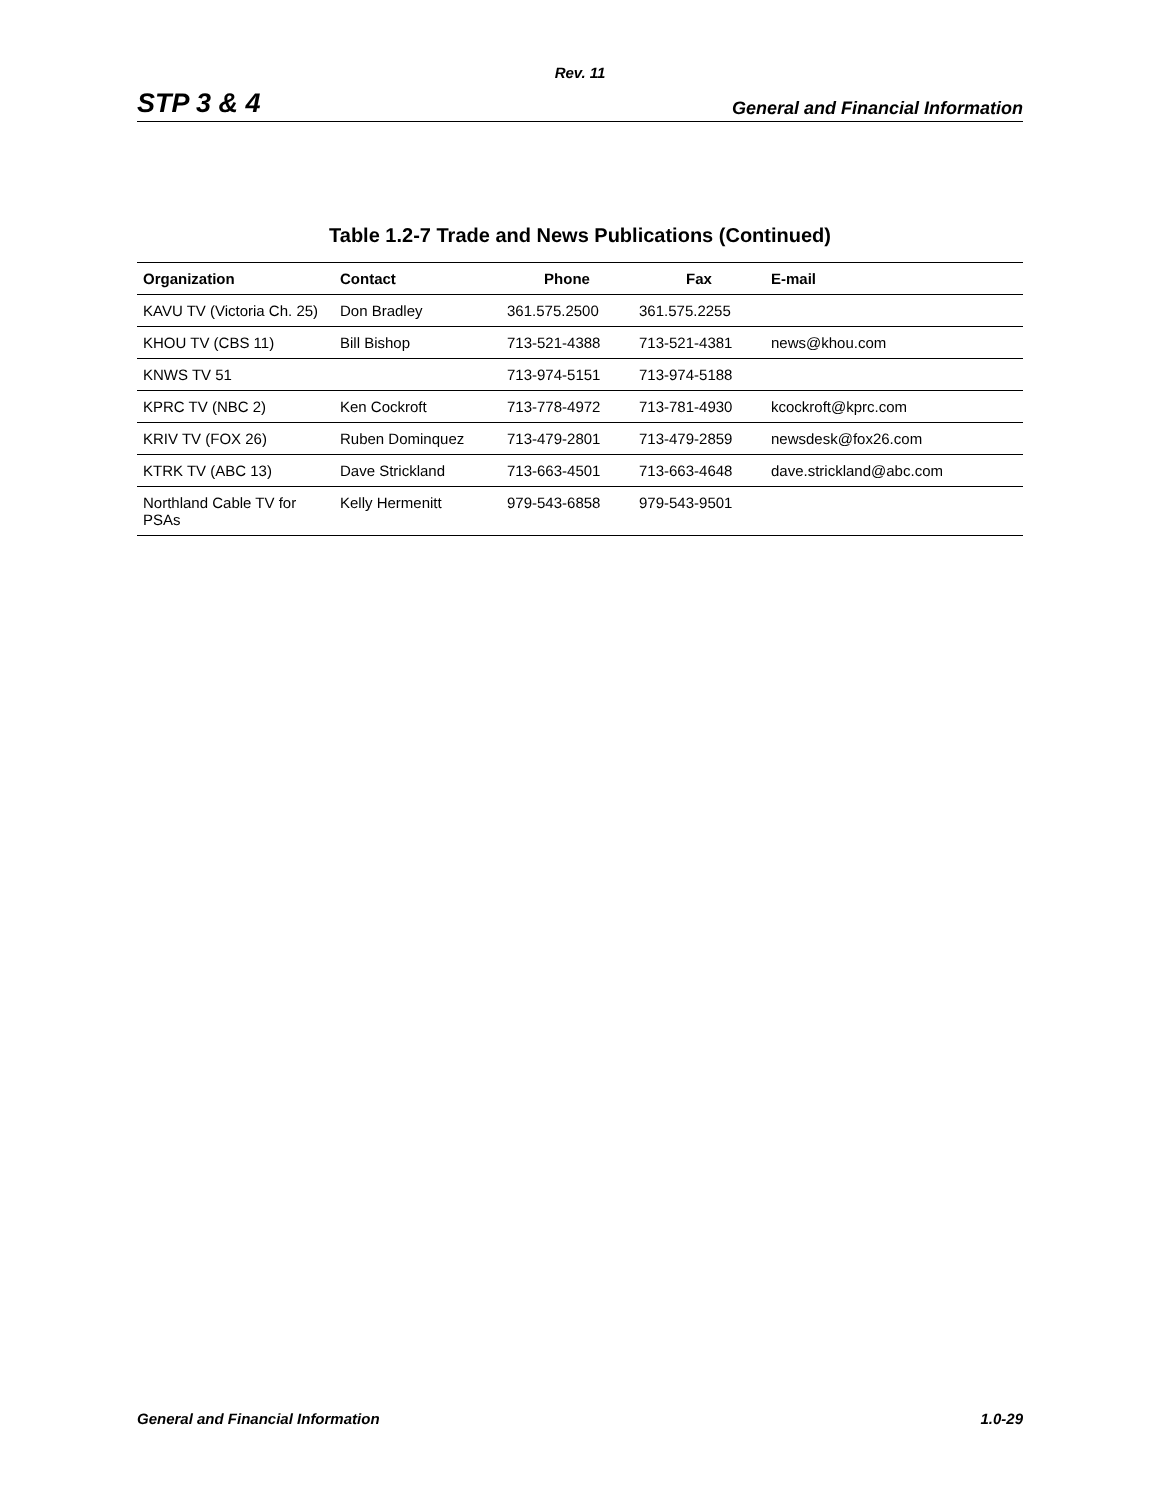Rev. 11
STP 3 & 4 General and Financial Information
Table 1.2-7 Trade and News Publications (Continued)
| Organization | Contact | Phone | Fax | E-mail |
| --- | --- | --- | --- | --- |
| KAVU TV (Victoria Ch. 25) | Don Bradley | 361.575.2500 | 361.575.2255 | |
| KHOU TV (CBS 11) | Bill Bishop | 713-521-4388 | 713-521-4381 | news@khou.com |
| KNWS TV 51 | | 713-974-5151 | 713-974-5188 | |
| KPRC TV (NBC 2) | Ken Cockroft | 713-778-4972 | 713-781-4930 | kcockroft@kprc.com |
| KRIV TV (FOX 26) | Ruben Dominquez | 713-479-2801 | 713-479-2859 | newsdesk@fox26.com |
| KTRK TV (ABC 13) | Dave Strickland | 713-663-4501 | 713-663-4648 | dave.strickland@abc.com |
| Northland Cable TV for PSAs | Kelly Hermenitt | 979-543-6858 | 979-543-9501 | |
General and Financial Information 1.0-29